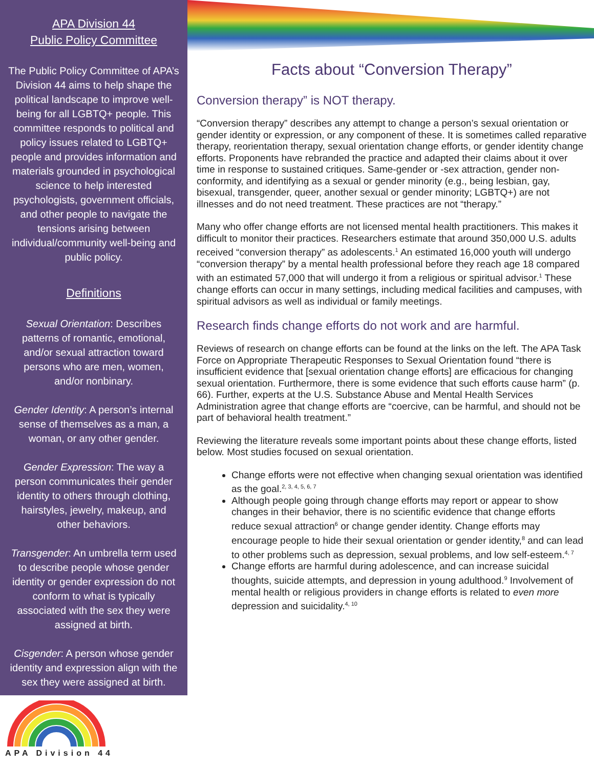APA Division 44
Public Policy Committee
The Public Policy Committee of APA’s Division 44 aims to help shape the political landscape to improve well-being for all LGBTQ+ people. This committee responds to political and policy issues related to LGBTQ+ people and provides information and materials grounded in psychological science to help interested psychologists, government officials, and other people to navigate the tensions arising between individual/community well-being and public policy.
Definitions
Sexual Orientation: Describes patterns of romantic, emotional, and/or sexual attraction toward persons who are men, women, and/or nonbinary.
Gender Identity: A person’s internal sense of themselves as a man, a woman, or any other gender.
Gender Expression: The way a person communicates their gender identity to others through clothing, hairstyles, jewelry, makeup, and other behaviors.
Transgender: An umbrella term used to describe people whose gender identity or gender expression do not conform to what is typically associated with the sex they were assigned at birth.
Cisgender: A person whose gender identity and expression align with the sex they were assigned at birth.
APA Division 44
Facts about “Conversion Therapy”
Conversion therapy” is NOT therapy.
“Conversion therapy” describes any attempt to change a person’s sexual orientation or gender identity or expression, or any component of these. It is sometimes called reparative therapy, reorientation therapy, sexual orientation change efforts, or gender identity change efforts. Proponents have rebranded the practice and adapted their claims about it over time in response to sustained critiques. Same-gender or -sex attraction, gender non-conformity, and identifying as a sexual or gender minority (e.g., being lesbian, gay, bisexual, transgender, queer, another sexual or gender minority; LGBTQ+) are not illnesses and do not need treatment. These practices are not “therapy.”
Many who offer change efforts are not licensed mental health practitioners. This makes it difficult to monitor their practices. Researchers estimate that around 350,000 U.S. adults received “conversion therapy” as adolescents.<sup>1</sup> An estimated 16,000 youth will undergo “conversion therapy” by a mental health professional before they reach age 18 compared with an estimated 57,000 that will undergo it from a religious or spiritual advisor.<sup>1</sup> These change efforts can occur in many settings, including medical facilities and campuses, with spiritual advisors as well as individual or family meetings.
Research finds change efforts do not work and are harmful.
Reviews of research on change efforts can be found at the links on the left. The APA Task Force on Appropriate Therapeutic Responses to Sexual Orientation found “there is insufficient evidence that [sexual orientation change efforts] are efficacious for changing sexual orientation. Furthermore, there is some evidence that such efforts cause harm” (p. 66). Further, experts at the U.S. Substance Abuse and Mental Health Services Administration agree that change efforts are “coercive, can be harmful, and should not be part of behavioral health treatment.”
Reviewing the literature reveals some important points about these change efforts, listed below. Most studies focused on sexual orientation.
Change efforts were not effective when changing sexual orientation was identified as the goal.<sup>2, 3, 4, 5, 6, 7</sup>
Although people going through change efforts may report or appear to show changes in their behavior, there is no scientific evidence that change efforts reduce sexual attraction<sup>6</sup> or change gender identity. Change efforts may encourage people to hide their sexual orientation or gender identity,<sup>8</sup> and can lead to other problems such as depression, sexual problems, and low self-esteem.<sup>4, 7</sup>
Change efforts are harmful during adolescence, and can increase suicidal thoughts, suicide attempts, and depression in young adulthood.<sup>9</sup> Involvement of mental health or religious providers in change efforts is related to even more depression and suicidality.<sup>4, 10</sup>